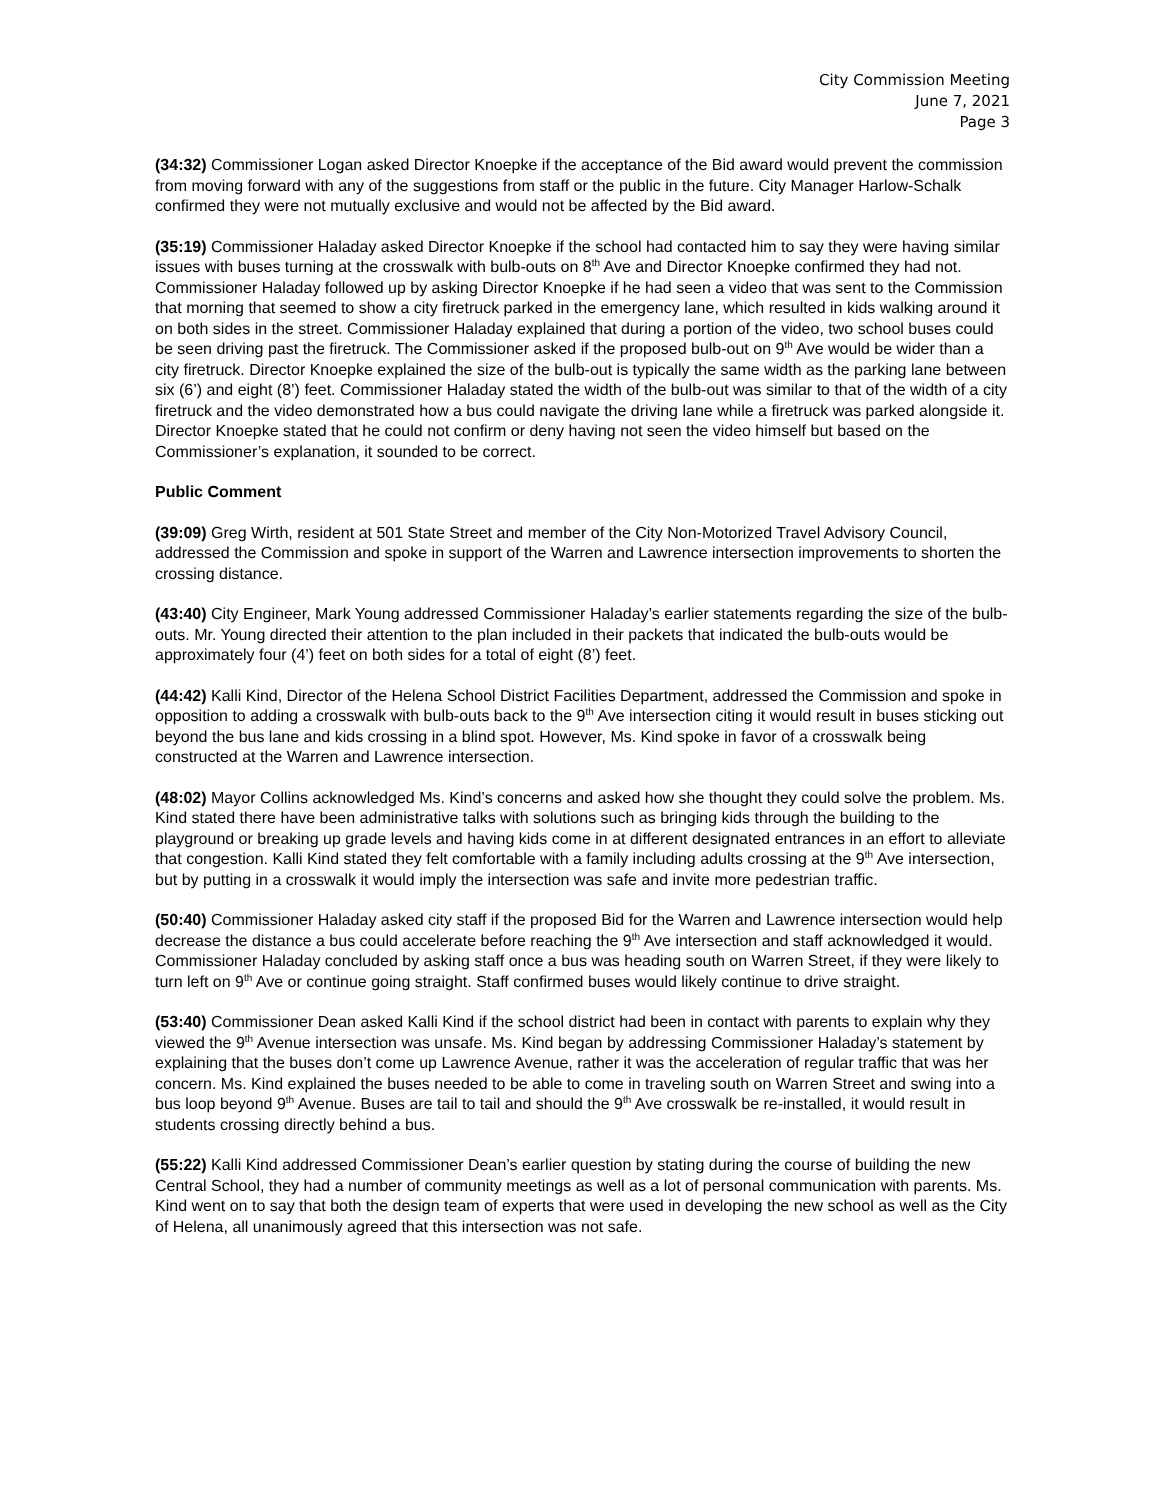City Commission Meeting
June 7, 2021
Page 3
(34:32) Commissioner Logan asked Director Knoepke if the acceptance of the Bid award would prevent the commission from moving forward with any of the suggestions from staff or the public in the future. City Manager Harlow-Schalk confirmed they were not mutually exclusive and would not be affected by the Bid award.
(35:19) Commissioner Haladay asked Director Knoepke if the school had contacted him to say they were having similar issues with buses turning at the crosswalk with bulb-outs on 8<sup>th</sup> Ave and Director Knoepke confirmed they had not. Commissioner Haladay followed up by asking Director Knoepke if he had seen a video that was sent to the Commission that morning that seemed to show a city firetruck parked in the emergency lane, which resulted in kids walking around it on both sides in the street. Commissioner Haladay explained that during a portion of the video, two school buses could be seen driving past the firetruck. The Commissioner asked if the proposed bulb-out on 9<sup>th</sup> Ave would be wider than a city firetruck. Director Knoepke explained the size of the bulb-out is typically the same width as the parking lane between six (6’) and eight (8’) feet. Commissioner Haladay stated the width of the bulb-out was similar to that of the width of a city firetruck and the video demonstrated how a bus could navigate the driving lane while a firetruck was parked alongside it. Director Knoepke stated that he could not confirm or deny having not seen the video himself but based on the Commissioner’s explanation, it sounded to be correct.
Public Comment
(39:09) Greg Wirth, resident at 501 State Street and member of the City Non-Motorized Travel Advisory Council, addressed the Commission and spoke in support of the Warren and Lawrence intersection improvements to shorten the crossing distance.
(43:40) City Engineer, Mark Young addressed Commissioner Haladay’s earlier statements regarding the size of the bulb-outs. Mr. Young directed their attention to the plan included in their packets that indicated the bulb-outs would be approximately four (4’) feet on both sides for a total of eight (8’) feet.
(44:42) Kalli Kind, Director of the Helena School District Facilities Department, addressed the Commission and spoke in opposition to adding a crosswalk with bulb-outs back to the 9<sup>th</sup> Ave intersection citing it would result in buses sticking out beyond the bus lane and kids crossing in a blind spot. However, Ms. Kind spoke in favor of a crosswalk being constructed at the Warren and Lawrence intersection.
(48:02) Mayor Collins acknowledged Ms. Kind’s concerns and asked how she thought they could solve the problem. Ms. Kind stated there have been administrative talks with solutions such as bringing kids through the building to the playground or breaking up grade levels and having kids come in at different designated entrances in an effort to alleviate that congestion. Kalli Kind stated they felt comfortable with a family including adults crossing at the 9<sup>th</sup> Ave intersection, but by putting in a crosswalk it would imply the intersection was safe and invite more pedestrian traffic.
(50:40) Commissioner Haladay asked city staff if the proposed Bid for the Warren and Lawrence intersection would help decrease the distance a bus could accelerate before reaching the 9<sup>th</sup> Ave intersection and staff acknowledged it would. Commissioner Haladay concluded by asking staff once a bus was heading south on Warren Street, if they were likely to turn left on 9<sup>th</sup> Ave or continue going straight. Staff confirmed buses would likely continue to drive straight.
(53:40) Commissioner Dean asked Kalli Kind if the school district had been in contact with parents to explain why they viewed the 9<sup>th</sup> Avenue intersection was unsafe. Ms. Kind began by addressing Commissioner Haladay’s statement by explaining that the buses don’t come up Lawrence Avenue, rather it was the acceleration of regular traffic that was her concern. Ms. Kind explained the buses needed to be able to come in traveling south on Warren Street and swing into a bus loop beyond 9<sup>th</sup> Avenue. Buses are tail to tail and should the 9<sup>th</sup> Ave crosswalk be re-installed, it would result in students crossing directly behind a bus.
(55:22) Kalli Kind addressed Commissioner Dean’s earlier question by stating during the course of building the new Central School, they had a number of community meetings as well as a lot of personal communication with parents. Ms. Kind went on to say that both the design team of experts that were used in developing the new school as well as the City of Helena, all unanimously agreed that this intersection was not safe.